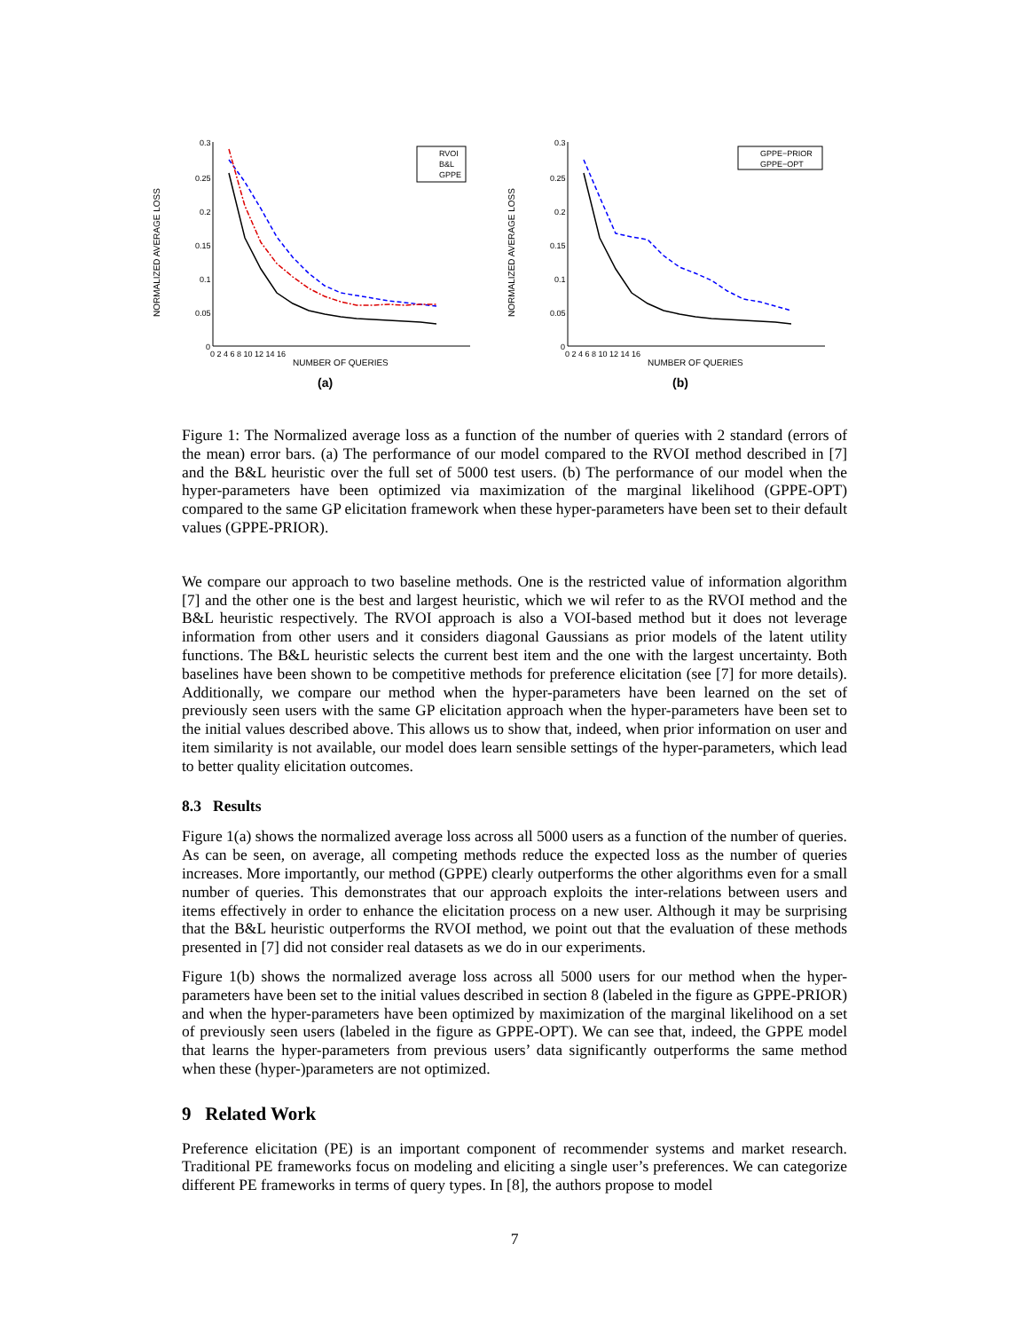NORMALIZED AVERAGE LOSS
0.3
0.25
0.2
0.15
0.1
0.05
0
0 2 4 6 8 10 12 14 16
NUMBER OF QUERIES
(a)
RVOI
B&L
GPPE
NORMALIZED AVERAGE LOSS
0.3
0.25
0.2
0.15
0.1
0.05
0
0 2 4 6 8 10 12 14 16
NUMBER OF QUERIES
(b)
GPPE−PRIOR
GPPE−OPT
Figure 1: The Normalized average loss as a function of the number of queries with 2 standard (errors of the mean) error bars. (a) The performance of our model compared to the RVOI method described in [7] and the B&L heuristic over the full set of 5000 test users. (b) The performance of our model when the hyper-parameters have been optimized via maximization of the marginal likelihood (GPPE-OPT) compared to the same GP elicitation framework when these hyper-parameters have been set to their default values (GPPE-PRIOR).
We compare our approach to two baseline methods. One is the restricted value of information algorithm [7] and the other one is the best and largest heuristic, which we wil refer to as the RVOI method and the B&L heuristic respectively. The RVOI approach is also a VOI-based method but it does not leverage information from other users and it considers diagonal Gaussians as prior models of the latent utility functions. The B&L heuristic selects the current best item and the one with the largest uncertainty. Both baselines have been shown to be competitive methods for preference elicitation (see [7] for more details). Additionally, we compare our method when the hyper-parameters have been learned on the set of previously seen users with the same GP elicitation approach when the hyper-parameters have been set to the initial values described above. This allows us to show that, indeed, when prior information on user and item similarity is not available, our model does learn sensible settings of the hyper-parameters, which lead to better quality elicitation outcomes.
8.3 Results
Figure 1(a) shows the normalized average loss across all 5000 users as a function of the number of queries. As can be seen, on average, all competing methods reduce the expected loss as the number of queries increases. More importantly, our method (GPPE) clearly outperforms the other algorithms even for a small number of queries. This demonstrates that our approach exploits the inter-relations between users and items effectively in order to enhance the elicitation process on a new user. Although it may be surprising that the B&L heuristic outperforms the RVOI method, we point out that the evaluation of these methods presented in [7] did not consider real datasets as we do in our experiments.
Figure 1(b) shows the normalized average loss across all 5000 users for our method when the hyper-parameters have been set to the initial values described in section 8 (labeled in the figure as GPPE-PRIOR) and when the hyper-parameters have been optimized by maximization of the marginal likelihood on a set of previously seen users (labeled in the figure as GPPE-OPT). We can see that, indeed, the GPPE model that learns the hyper-parameters from previous users’ data significantly outperforms the same method when these (hyper-)parameters are not optimized.
9 Related Work
Preference elicitation (PE) is an important component of recommender systems and market research. Traditional PE frameworks focus on modeling and eliciting a single user’s preferences. We can categorize different PE frameworks in terms of query types. In [8], the authors propose to model
7